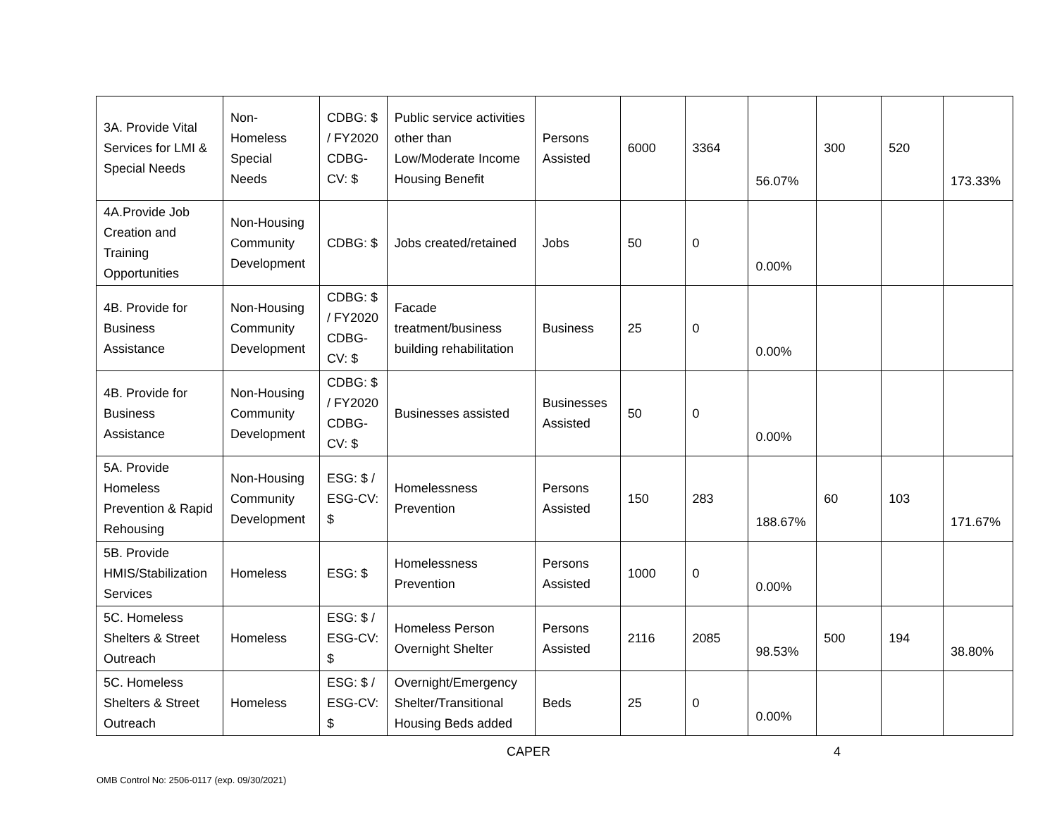| 3A. Provide Vital Services for LMI & Special Needs | Non-Homeless Special Needs | CDBG: $ / FY2020 CDBG-CV: $ | Public service activities other than Low/Moderate Income Housing Benefit | Persons Assisted | 6000 | 3364 | 56.07% | 300 | 520 | 173.33% |
| 4A.Provide Job Creation and Training Opportunities | Non-Housing Community Development | CDBG: $ | Jobs created/retained | Jobs | 50 | 0 | 0.00% | | | |
| 4B. Provide for Business Assistance | Non-Housing Community Development | CDBG: $ / FY2020 CDBG-CV: $ | Facade treatment/business building rehabilitation | Business | 25 | 0 | 0.00% | | | |
| 4B. Provide for Business Assistance | Non-Housing Community Development | CDBG: $ / FY2020 CDBG-CV: $ | Businesses assisted | Businesses Assisted | 50 | 0 | 0.00% | | | |
| 5A. Provide Homeless Prevention & Rapid Rehousing | Non-Housing Community Development | ESG: $ / ESG-CV: $ | Homelessness Prevention | Persons Assisted | 150 | 283 | 188.67% | 60 | 103 | 171.67% |
| 5B. Provide HMIS/Stabilization Services | Homeless | ESG: $ | Homelessness Prevention | Persons Assisted | 1000 | 0 | 0.00% | | | |
| 5C. Homeless Shelters & Street Outreach | Homeless | ESG: $ / ESG-CV: $ | Homeless Person Overnight Shelter | Persons Assisted | 2116 | 2085 | 98.53% | 500 | 194 | 38.80% |
| 5C. Homeless Shelters & Street Outreach | Homeless | ESG: $ / ESG-CV: $ | Overnight/Emergency Shelter/Transitional Housing Beds added | Beds | 25 | 0 | 0.00% | | | |
CAPER 4
OMB Control No: 2506-0117 (exp. 09/30/2021)